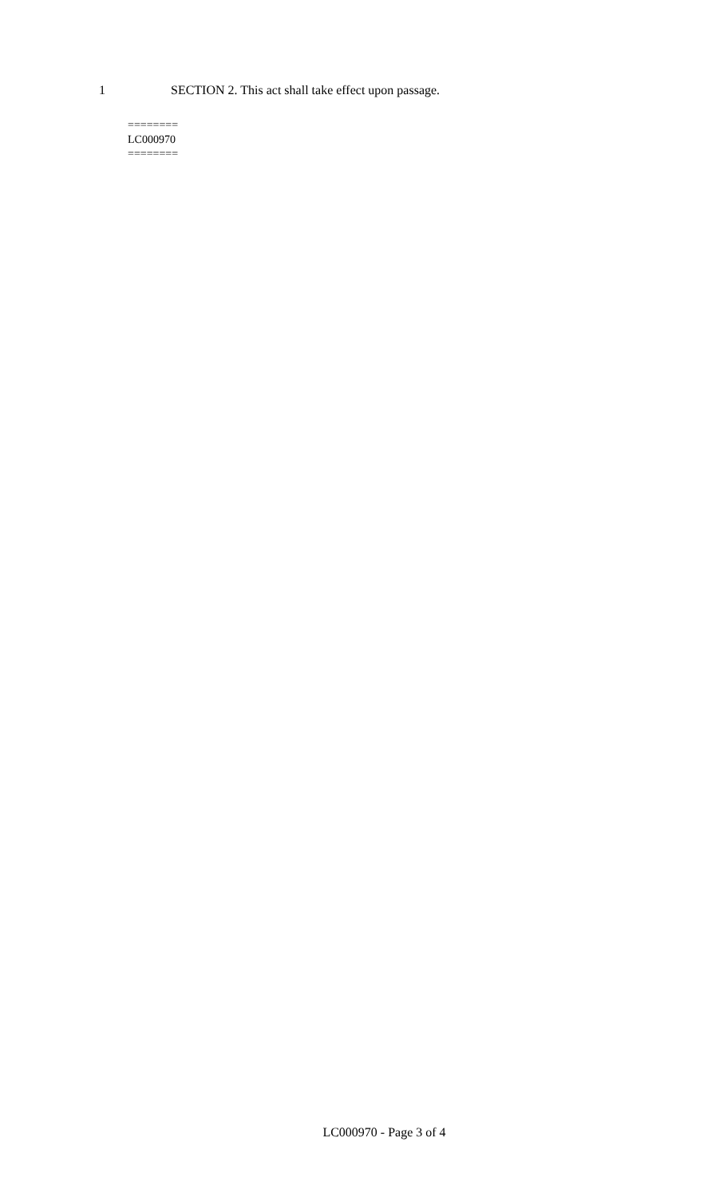1 SECTION 2. This act shall take effect upon passage.
========
LC000970
========
LC000970 - Page 3 of 4